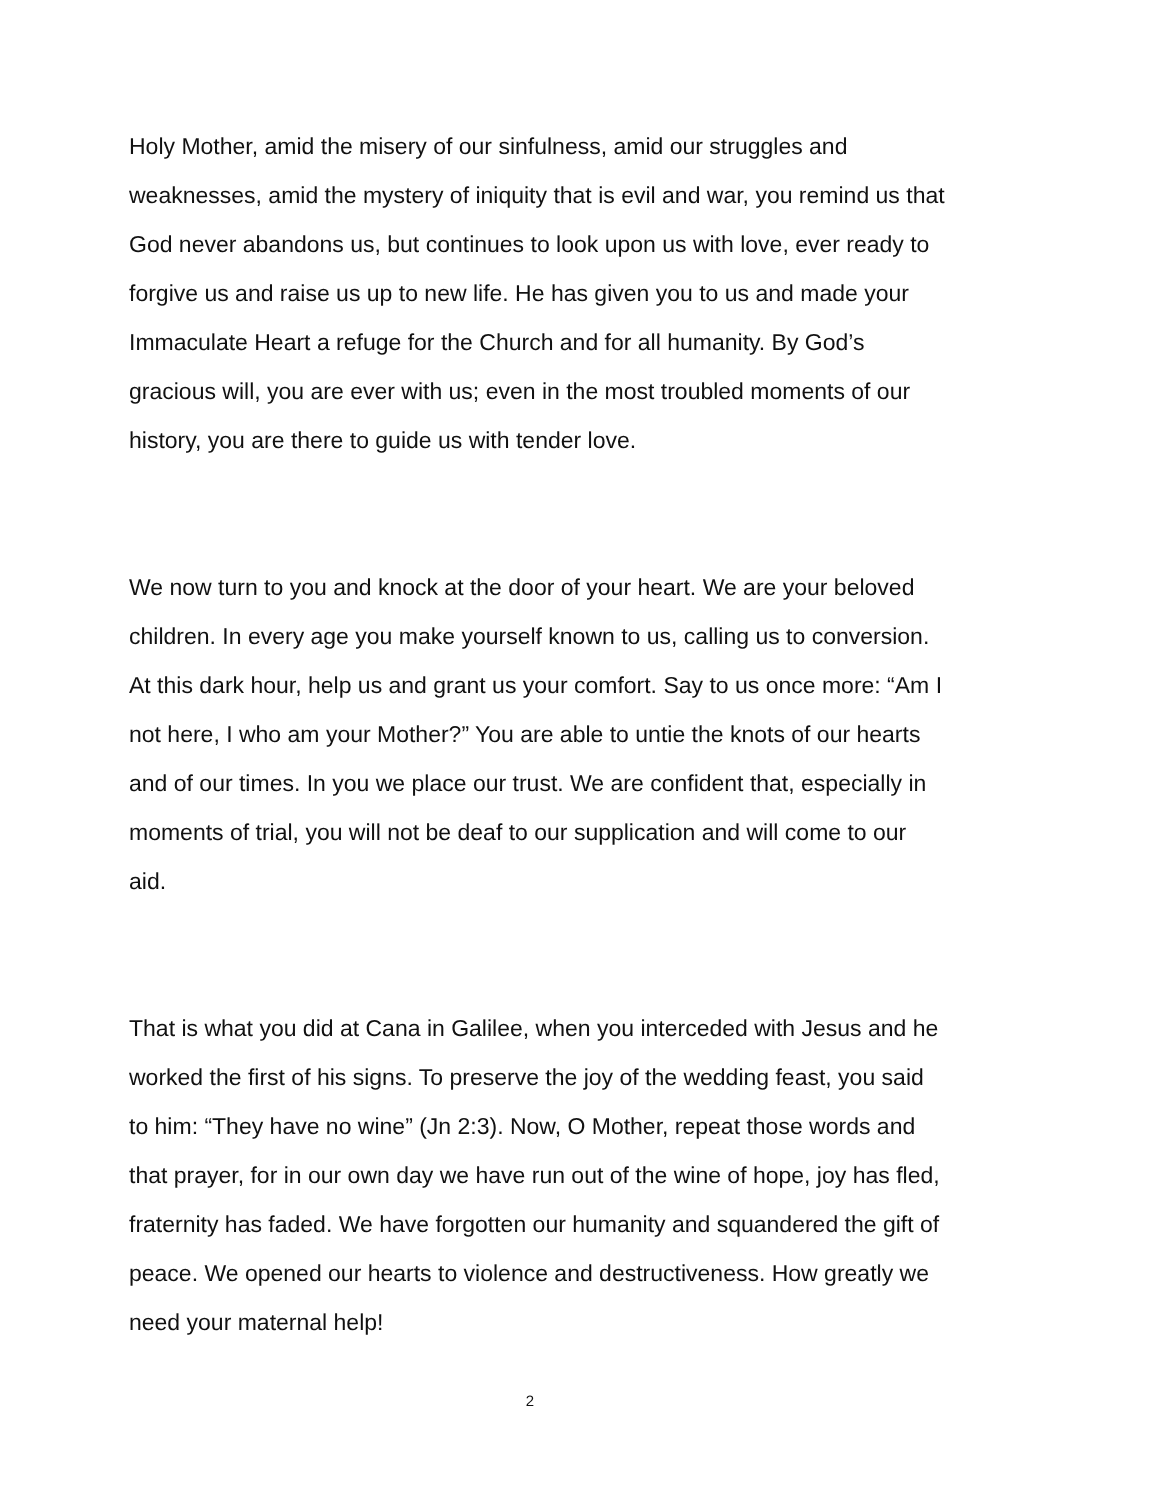Holy Mother, amid the misery of our sinfulness, amid our struggles and weaknesses, amid the mystery of iniquity that is evil and war, you remind us that God never abandons us, but continues to look upon us with love, ever ready to forgive us and raise us up to new life. He has given you to us and made your Immaculate Heart a refuge for the Church and for all humanity. By God’s gracious will, you are ever with us; even in the most troubled moments of our history, you are there to guide us with tender love.
We now turn to you and knock at the door of your heart. We are your beloved children. In every age you make yourself known to us, calling us to conversion. At this dark hour, help us and grant us your comfort. Say to us once more: “Am I not here, I who am your Mother?” You are able to untie the knots of our hearts and of our times. In you we place our trust. We are confident that, especially in moments of trial, you will not be deaf to our supplication and will come to our aid.
That is what you did at Cana in Galilee, when you interceded with Jesus and he worked the first of his signs. To preserve the joy of the wedding feast, you said to him: “They have no wine” (Jn 2:3). Now, O Mother, repeat those words and that prayer, for in our own day we have run out of the wine of hope, joy has fled, fraternity has faded. We have forgotten our humanity and squandered the gift of peace. We opened our hearts to violence and destructiveness. How greatly we need your maternal help!
2